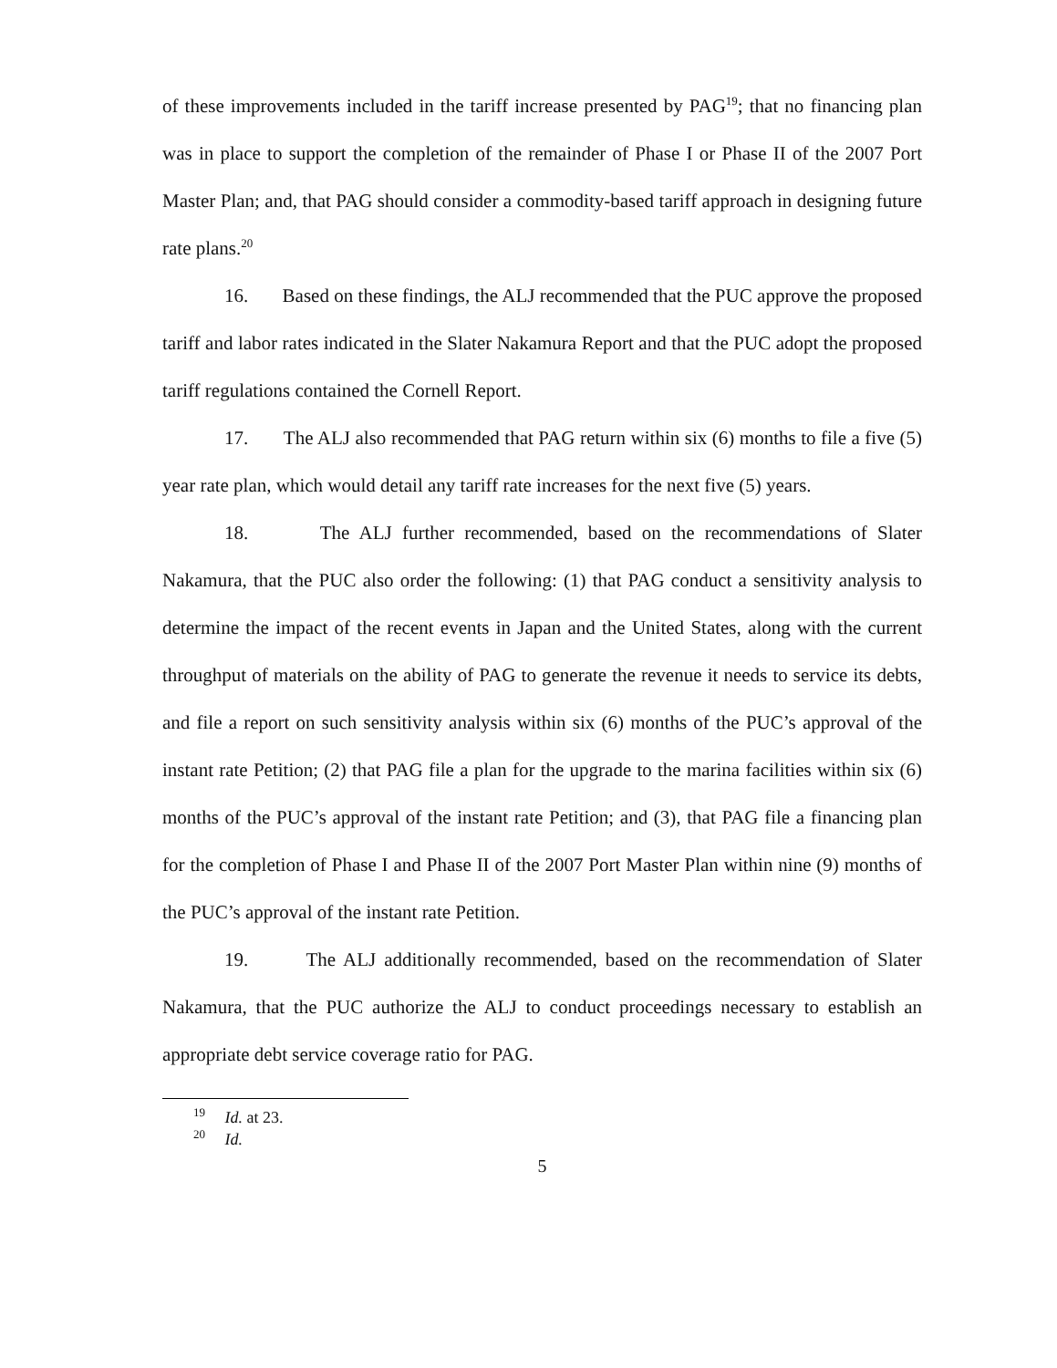of these improvements included in the tariff increase presented by PAG<sup>19</sup>; that no financing plan was in place to support the completion of the remainder of Phase I or Phase II of the 2007 Port Master Plan; and, that PAG should consider a commodity-based tariff approach in designing future rate plans.<sup>20</sup>
16. Based on these findings, the ALJ recommended that the PUC approve the proposed tariff and labor rates indicated in the Slater Nakamura Report and that the PUC adopt the proposed tariff regulations contained the Cornell Report.
17. The ALJ also recommended that PAG return within six (6) months to file a five (5) year rate plan, which would detail any tariff rate increases for the next five (5) years.
18. The ALJ further recommended, based on the recommendations of Slater Nakamura, that the PUC also order the following: (1) that PAG conduct a sensitivity analysis to determine the impact of the recent events in Japan and the United States, along with the current throughput of materials on the ability of PAG to generate the revenue it needs to service its debts, and file a report on such sensitivity analysis within six (6) months of the PUC’s approval of the instant rate Petition; (2) that PAG file a plan for the upgrade to the marina facilities within six (6) months of the PUC’s approval of the instant rate Petition; and (3), that PAG file a financing plan for the completion of Phase I and Phase II of the 2007 Port Master Plan within nine (9) months of the PUC’s approval of the instant rate Petition.
19. The ALJ additionally recommended, based on the recommendation of Slater Nakamura, that the PUC authorize the ALJ to conduct proceedings necessary to establish an appropriate debt service coverage ratio for PAG.
<sup>19</sup> Id. at 23.
<sup>20</sup> Id.
5